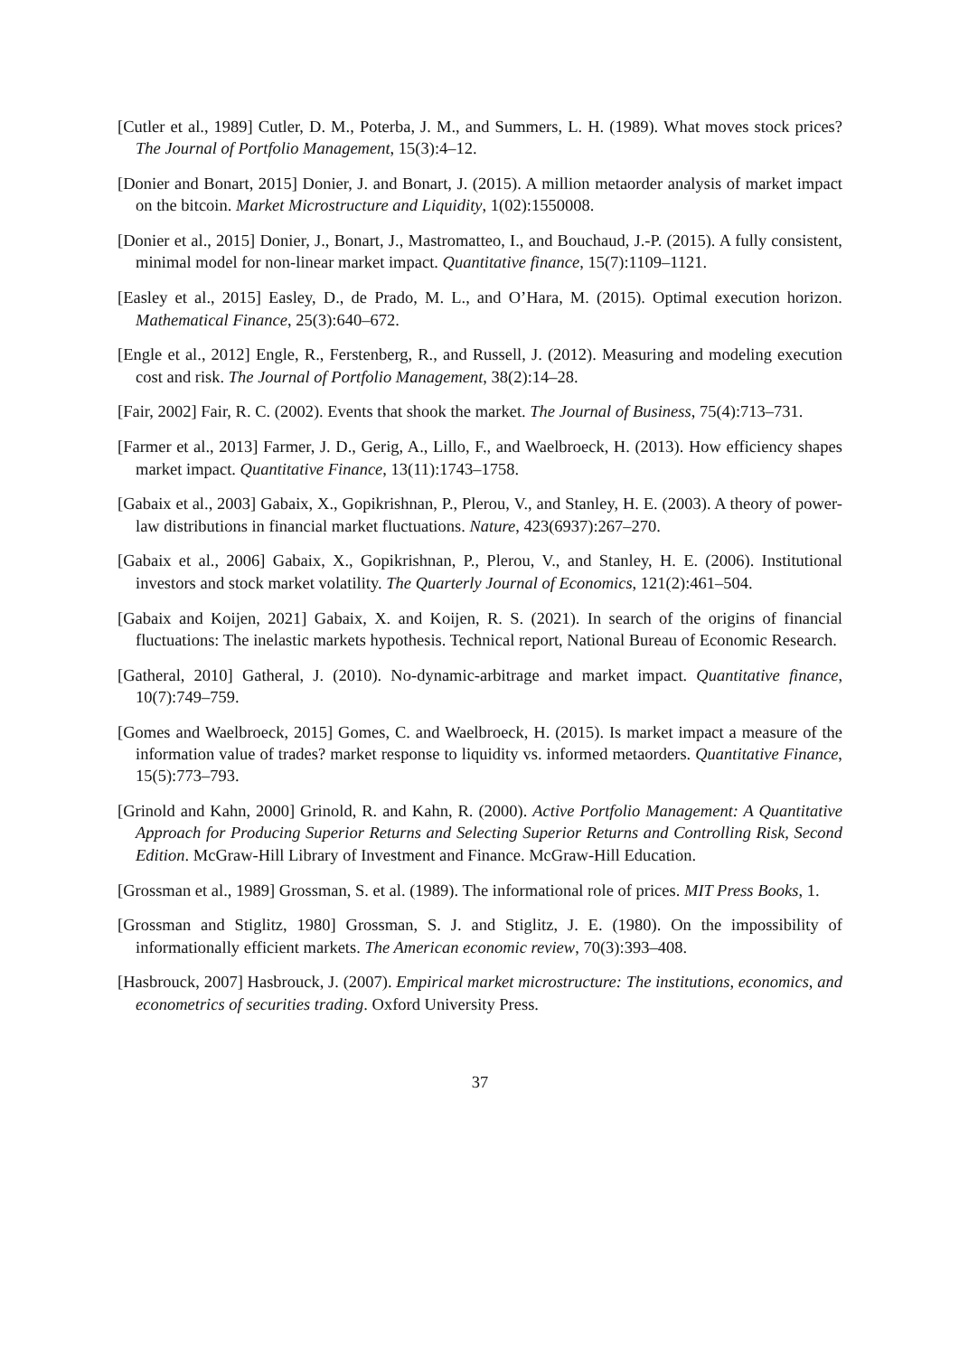[Cutler et al., 1989] Cutler, D. M., Poterba, J. M., and Summers, L. H. (1989). What moves stock prices? The Journal of Portfolio Management, 15(3):4–12.
[Donier and Bonart, 2015] Donier, J. and Bonart, J. (2015). A million metaorder analysis of market impact on the bitcoin. Market Microstructure and Liquidity, 1(02):1550008.
[Donier et al., 2015] Donier, J., Bonart, J., Mastromatteo, I., and Bouchaud, J.-P. (2015). A fully consistent, minimal model for non-linear market impact. Quantitative finance, 15(7):1109–1121.
[Easley et al., 2015] Easley, D., de Prado, M. L., and O’Hara, M. (2015). Optimal execution horizon. Mathematical Finance, 25(3):640–672.
[Engle et al., 2012] Engle, R., Ferstenberg, R., and Russell, J. (2012). Measuring and modeling execution cost and risk. The Journal of Portfolio Management, 38(2):14–28.
[Fair, 2002] Fair, R. C. (2002). Events that shook the market. The Journal of Business, 75(4):713–731.
[Farmer et al., 2013] Farmer, J. D., Gerig, A., Lillo, F., and Waelbroeck, H. (2013). How efficiency shapes market impact. Quantitative Finance, 13(11):1743–1758.
[Gabaix et al., 2003] Gabaix, X., Gopikrishnan, P., Plerou, V., and Stanley, H. E. (2003). A theory of power-law distributions in financial market fluctuations. Nature, 423(6937):267–270.
[Gabaix et al., 2006] Gabaix, X., Gopikrishnan, P., Plerou, V., and Stanley, H. E. (2006). Institutional investors and stock market volatility. The Quarterly Journal of Economics, 121(2):461–504.
[Gabaix and Koijen, 2021] Gabaix, X. and Koijen, R. S. (2021). In search of the origins of financial fluctuations: The inelastic markets hypothesis. Technical report, National Bureau of Economic Research.
[Gatheral, 2010] Gatheral, J. (2010). No-dynamic-arbitrage and market impact. Quantitative finance, 10(7):749–759.
[Gomes and Waelbroeck, 2015] Gomes, C. and Waelbroeck, H. (2015). Is market impact a measure of the information value of trades? market response to liquidity vs. informed metaorders. Quantitative Finance, 15(5):773–793.
[Grinold and Kahn, 2000] Grinold, R. and Kahn, R. (2000). Active Portfolio Management: A Quantitative Approach for Producing Superior Returns and Selecting Superior Returns and Controlling Risk, Second Edition. McGraw-Hill Library of Investment and Finance. McGraw-Hill Education.
[Grossman et al., 1989] Grossman, S. et al. (1989). The informational role of prices. MIT Press Books, 1.
[Grossman and Stiglitz, 1980] Grossman, S. J. and Stiglitz, J. E. (1980). On the impossibility of informationally efficient markets. The American economic review, 70(3):393–408.
[Hasbrouck, 2007] Hasbrouck, J. (2007). Empirical market microstructure: The institutions, economics, and econometrics of securities trading. Oxford University Press.
37